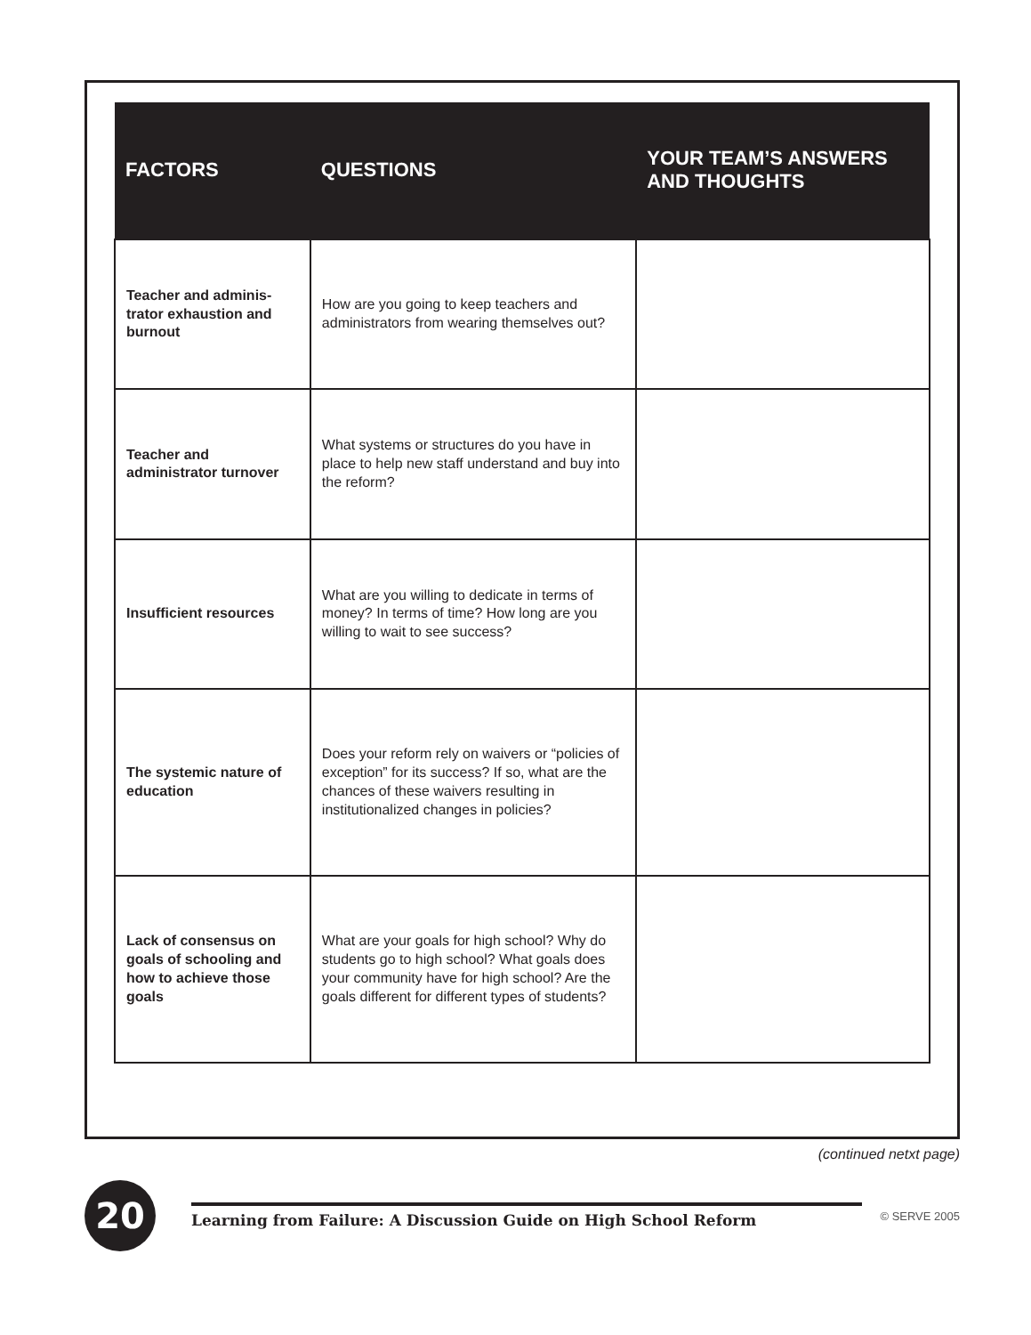| FACTORS | QUESTIONS | YOUR TEAM’S ANSWERS AND THOUGHTS |
| --- | --- | --- |
| Teacher and adminis-trator exhaustion and burnout | How are you going to keep teachers and administrators from wearing themselves out? | |
| Teacher and administrator turnover | What systems or structures do you have in place to help new staff understand and buy into the reform? | |
| Insufficient resources | What are you willing to dedicate in terms of money? In terms of time? How long are you willing to wait to see success? | |
| The systemic nature of education | Does your reform rely on waivers or “policies of exception” for its success? If so, what are the chances of these waivers resulting in institutionalized changes in policies? | |
| Lack of consensus on goals of schooling and how to achieve those goals | What are your goals for high school? Why do students go to high school? What goals does your community have for high school? Are the goals different for different types of students? | |
(continued netxt page)
20
Learning from Failure: A Discussion Guide on High School Reform
© SERVE 2005